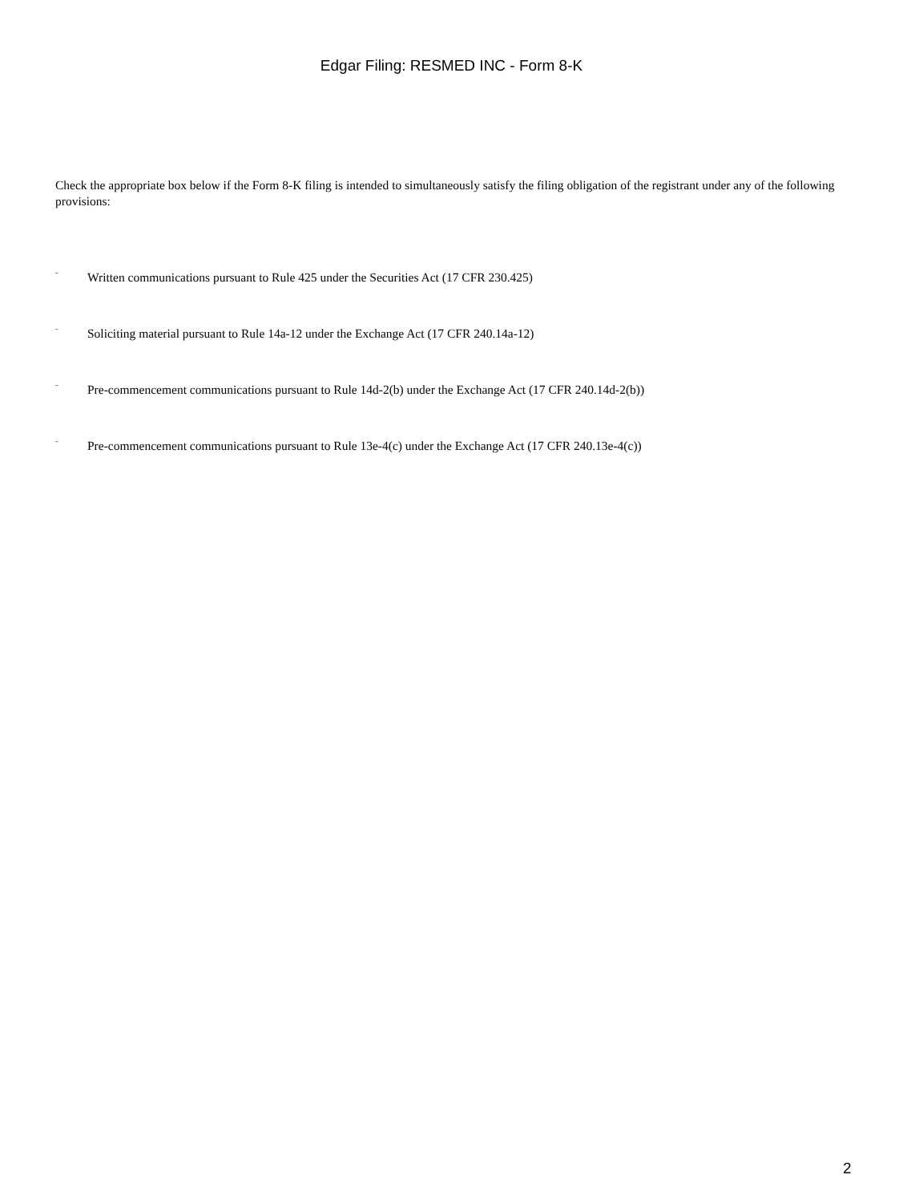Edgar Filing: RESMED INC - Form 8-K
Check the appropriate box below if the Form 8-K filing is intended to simultaneously satisfy the filing obligation of the registrant under any of the following provisions:
¨ Written communications pursuant to Rule 425 under the Securities Act (17 CFR 230.425)
¨ Soliciting material pursuant to Rule 14a-12 under the Exchange Act (17 CFR 240.14a-12)
¨ Pre-commencement communications pursuant to Rule 14d-2(b) under the Exchange Act (17 CFR 240.14d-2(b))
¨ Pre-commencement communications pursuant to Rule 13e-4(c) under the Exchange Act (17 CFR 240.13e-4(c))
2